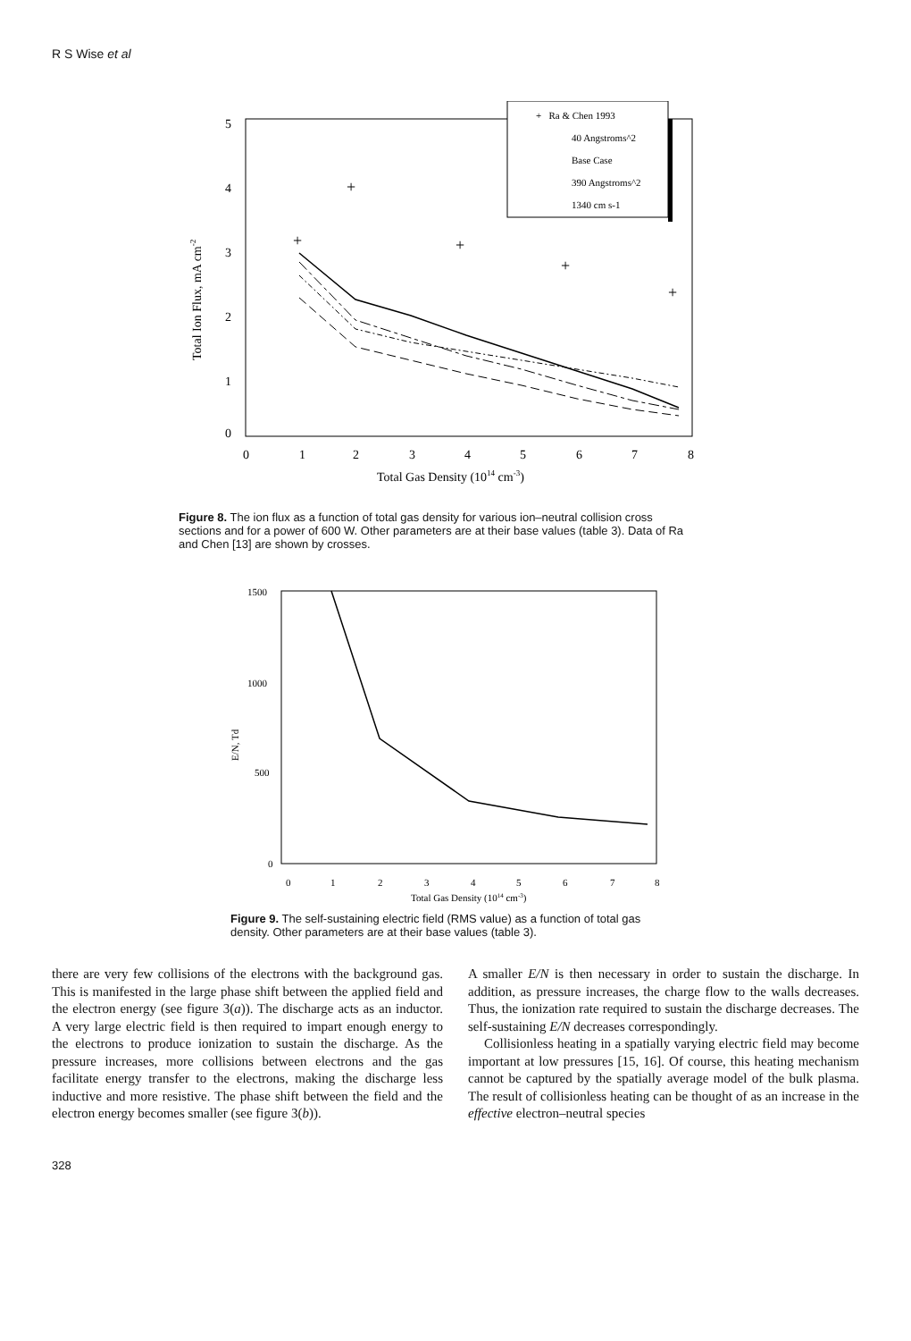R S Wise et al
5
4
3
2
1
0
0
1
2
3
4
5
6
7
8
Total Gas Density (1014 cm-3)
Total Ion Flux, mA cm-2
+
+
+
+
+
+ Ra & Chen 1993
40 Angstroms^2
Base Case
390 Angstroms^2
1340 cm s-1
Figure 8. The ion flux as a function of total gas density for various ion–neutral collision cross sections and for a power of 600 W. Other parameters are at their base values (table 3). Data of Ra and Chen [13] are shown by crosses.
1500
1000
500
0
0
1
2
3
4
5
6
7
8
Total Gas Density (1014 cm-3)
E/N, Td
Figure 9. The self-sustaining electric field (RMS value) as a function of total gas density. Other parameters are at their base values (table 3).
there are very few collisions of the electrons with the background gas. This is manifested in the large phase shift between the applied field and the electron energy (see figure 3(a)). The discharge acts as an inductor. A very large electric field is then required to impart enough energy to the electrons to produce ionization to sustain the discharge. As the pressure increases, more collisions between electrons and the gas facilitate energy transfer to the electrons, making the discharge less inductive and more resistive. The phase shift between the field and the electron energy becomes smaller (see figure 3(b)).
A smaller E/N is then necessary in order to sustain the discharge. In addition, as pressure increases, the charge flow to the walls decreases. Thus, the ionization rate required to sustain the discharge decreases. The self-sustaining E/N decreases correspondingly.
Collisionless heating in a spatially varying electric field may become important at low pressures [15, 16]. Of course, this heating mechanism cannot be captured by the spatially average model of the bulk plasma. The result of collisionless heating can be thought of as an increase in the effective electron–neutral species
328